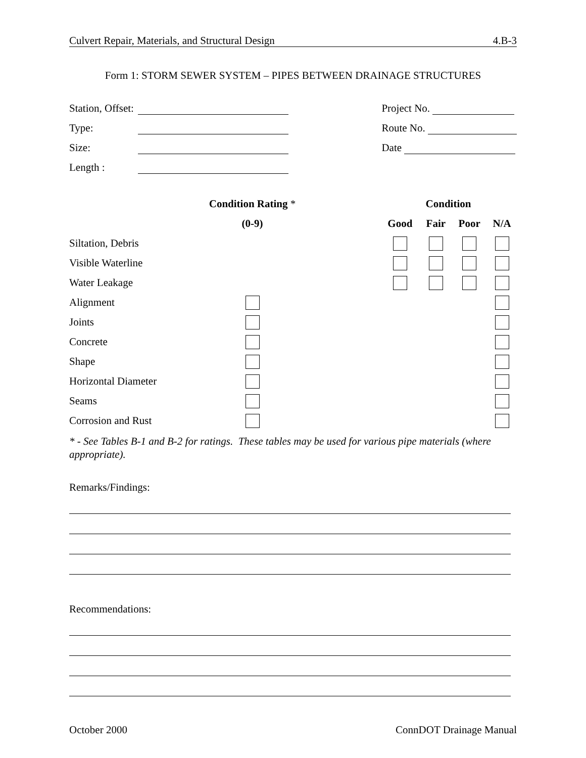Culvert Repair, Materials, and Structural Design 4.B-3
Form 1: STORM SEWER SYSTEM – PIPES BETWEEN DRAINAGE STRUCTURES
Station, Offset:
Type:
Size:
Length :
Project No.
Route No.
Date
| | Condition Rating * | | Condition | | | |
| | (0-9) | | Good | Fair | Poor | N/A |
| Siltation, Debris | | | | | | |
| Visible Waterline | | | | | | |
| Water Leakage | | | | | | |
| Alignment | | | | | | |
| Joints | | | | | | |
| Concrete | | | | | | |
| Shape | | | | | | |
| Horizontal Diameter | | | | | | |
| Seams | | | | | | |
| Corrosion and Rust | | | | | | |
* - See Tables B-1 and B-2 for ratings. These tables may be used for various pipe materials (where appropriate).
Remarks/Findings:
Recommendations:
October 2000 ConnDOT Drainage Manual